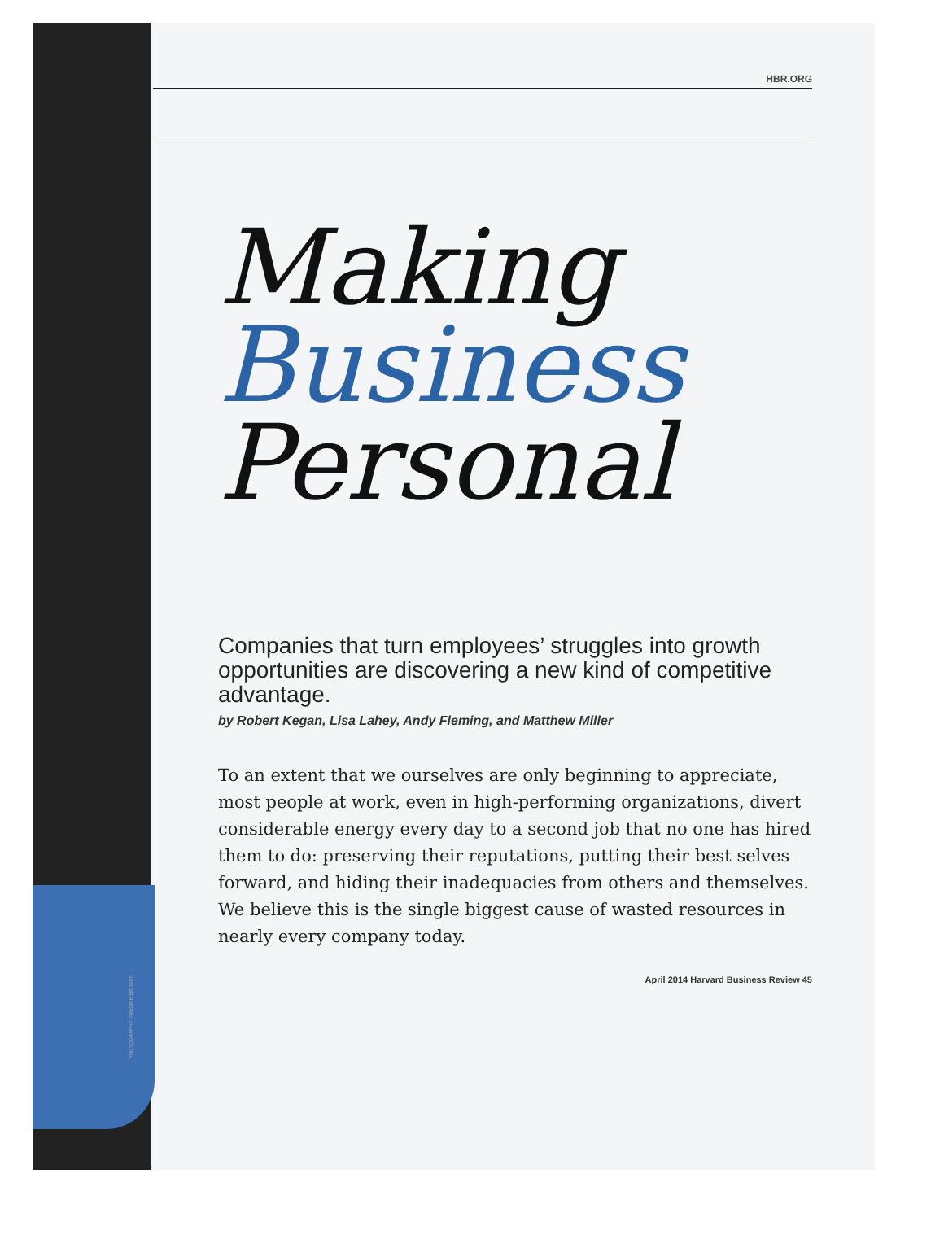PHOTOGRAPHY: FREDRIK BRODEN
HBR.ORG
Making
Business
Personal
Companies that turn employees’ struggles into growth opportunities are discovering a new kind of competitive advantage.
by Robert Kegan, Lisa Lahey, Andy Fleming, and Matthew Miller
To an extent that we ourselves are only beginning to appreciate, most people at work, even in high-performing organizations, divert considerable energy every day to a second job that no one has hired them to do: preserving their reputations, putting their best selves forward, and hiding their inadequacies from others and themselves. We believe this is the single biggest cause of wasted resources in nearly every company today.
April 2014 Harvard Business Review 45